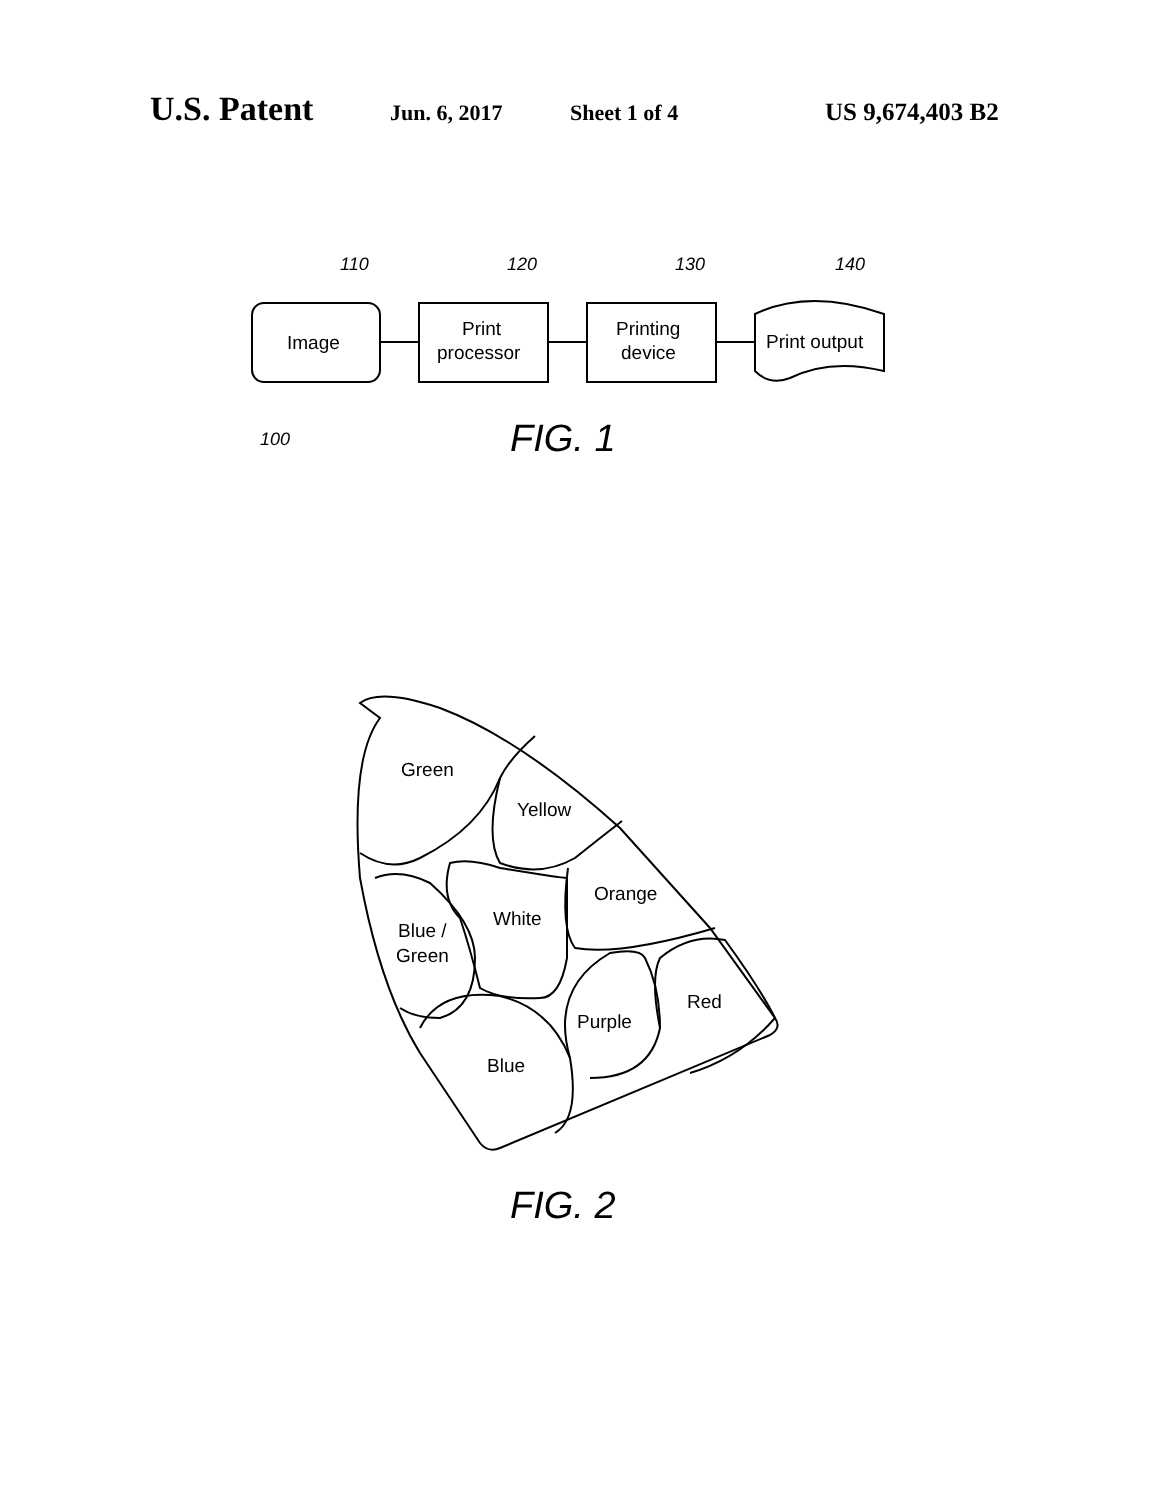U.S. Patent Jun. 6, 2017 Sheet 1 of 4 US 9,674,403 B2
Image
Print
processor
Printing
device
Print output
110
120
130
140
100
FIG. 1
Green
Yellow
Orange
White
Blue /
Green
Red
Purple
Blue
FIG. 2